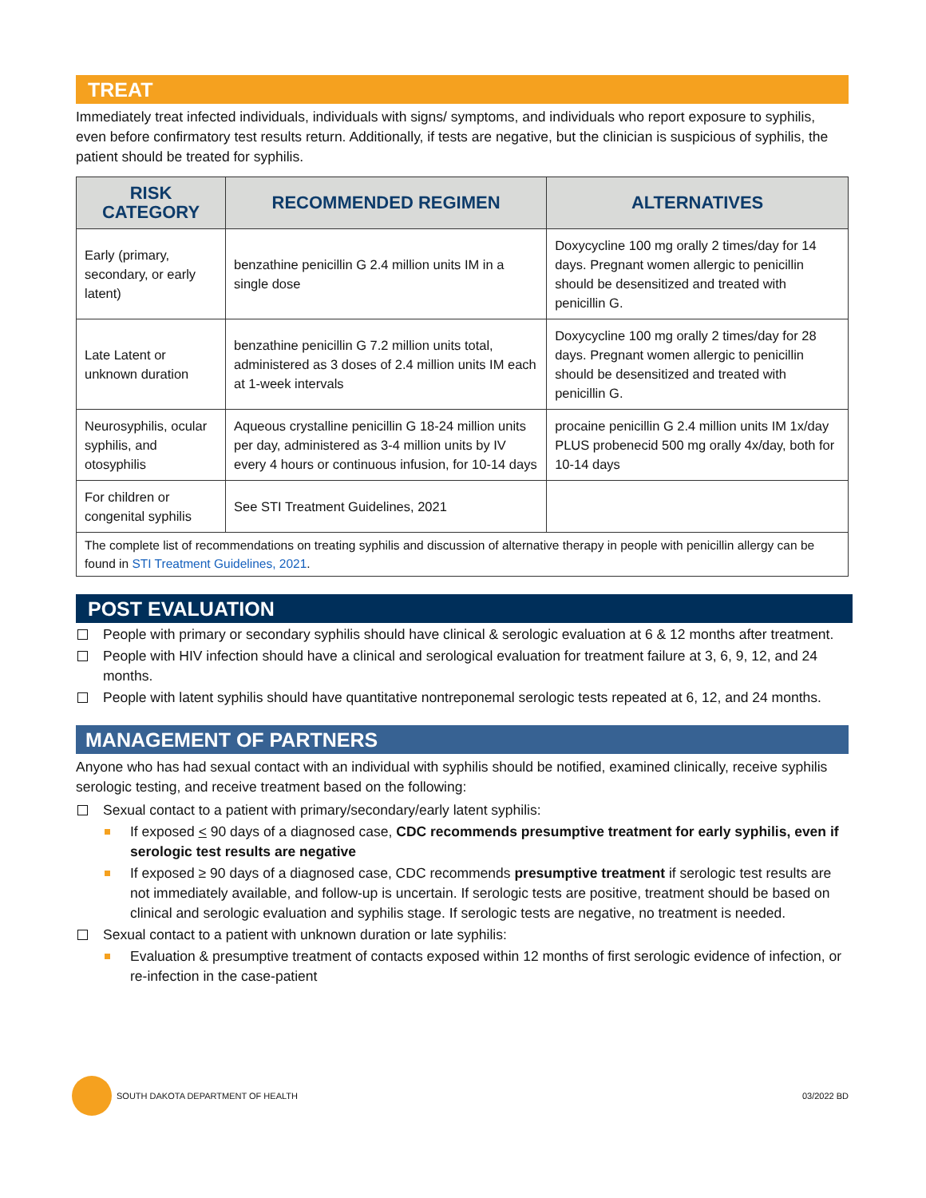TREAT
Immediately treat infected individuals, individuals with signs/ symptoms, and individuals who report exposure to syphilis, even before confirmatory test results return. Additionally, if tests are negative, but the clinician is suspicious of syphilis, the patient should be treated for syphilis.
| RISK CATEGORY | RECOMMENDED REGIMEN | ALTERNATIVES |
| --- | --- | --- |
| Early (primary, secondary, or early latent) | benzathine penicillin G 2.4 million units IM in a single dose | Doxycycline 100 mg orally 2 times/day for 14 days. Pregnant women allergic to penicillin should be desensitized and treated with penicillin G. |
| Late Latent or unknown duration | benzathine penicillin G 7.2 million units total, administered as 3 doses of 2.4 million units IM each at 1-week intervals | Doxycycline 100 mg orally 2 times/day for 28 days. Pregnant women allergic to penicillin should be desensitized and treated with penicillin G. |
| Neurosyphilis, ocular syphilis, and otosyphilis | Aqueous crystalline penicillin G 18-24 million units per day, administered as 3-4 million units by IV every 4 hours or continuous infusion, for 10-14 days | procaine penicillin G 2.4 million units IM 1x/day PLUS probenecid 500 mg orally 4x/day, both for 10-14 days |
| For children or congenital syphilis | See STI Treatment Guidelines, 2021 | |
| The complete list of recommendations on treating syphilis and discussion of alternative therapy in people with penicillin allergy can be found in STI Treatment Guidelines, 2021 . | | |
POST EVALUATION
People with primary or secondary syphilis should have clinical & serologic evaluation at 6 & 12 months after treatment.
People with HIV infection should have a clinical and serological evaluation for treatment failure at 3, 6, 9, 12, and 24 months.
People with latent syphilis should have quantitative nontreponemal serologic tests repeated at 6, 12, and 24 months.
MANAGEMENT OF PARTNERS
Anyone who has had sexual contact with an individual with syphilis should be notified, examined clinically, receive syphilis serologic testing, and receive treatment based on the following:
Sexual contact to a patient with primary/secondary/early latent syphilis:
If exposed < 90 days of a diagnosed case, CDC recommends presumptive treatment for early syphilis, even if serologic test results are negative
If exposed ≥ 90 days of a diagnosed case, CDC recommends presumptive treatment if serologic test results are not immediately available, and follow-up is uncertain. If serologic tests are positive, treatment should be based on clinical and serologic evaluation and syphilis stage. If serologic tests are negative, no treatment is needed.
Sexual contact to a patient with unknown duration or late syphilis:
Evaluation & presumptive treatment of contacts exposed within 12 months of first serologic evidence of infection, or re-infection in the case-patient
SOUTH DAKOTA DEPARTMENT OF HEALTH
03/2022 BD